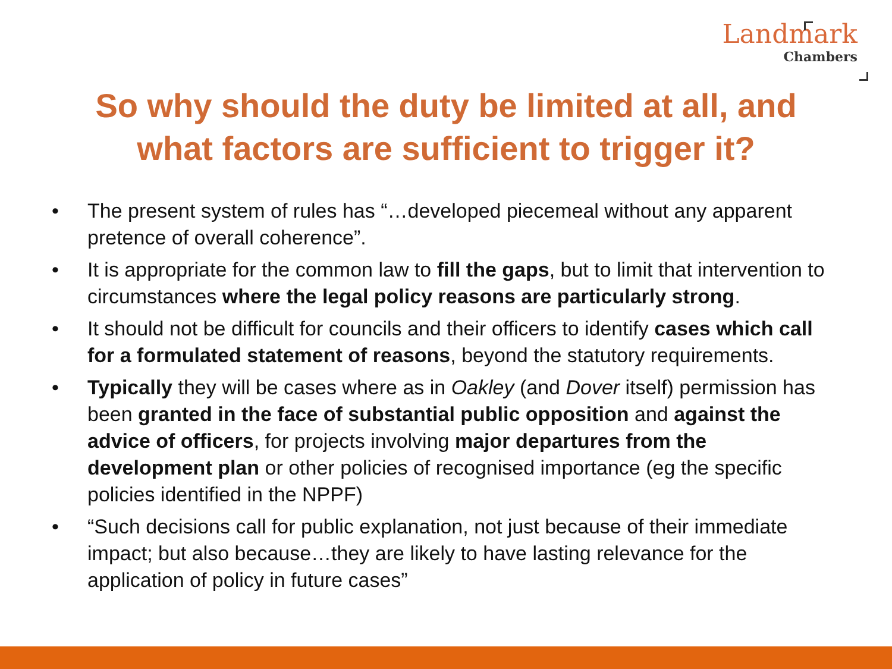Landmark
Chambers
So why should the duty be limited at all, and
what factors are sufficient to trigger it?
• The present system of rules has “…developed piecemeal without any apparent pretence of overall coherence”.
• It is appropriate for the common law to fill the gaps, but to limit that intervention to circumstances where the legal policy reasons are particularly strong.
• It should not be difficult for councils and their officers to identify cases which call for a formulated statement of reasons, beyond the statutory requirements.
• Typically they will be cases where as in Oakley (and Dover itself) permission has been granted in the face of substantial public opposition and against the advice of officers, for projects involving major departures from the development plan or other policies of recognised importance (eg the specific policies identified in the NPPF)
• “Such decisions call for public explanation, not just because of their immediate impact; but also because…they are likely to have lasting relevance for the application of policy in future cases”